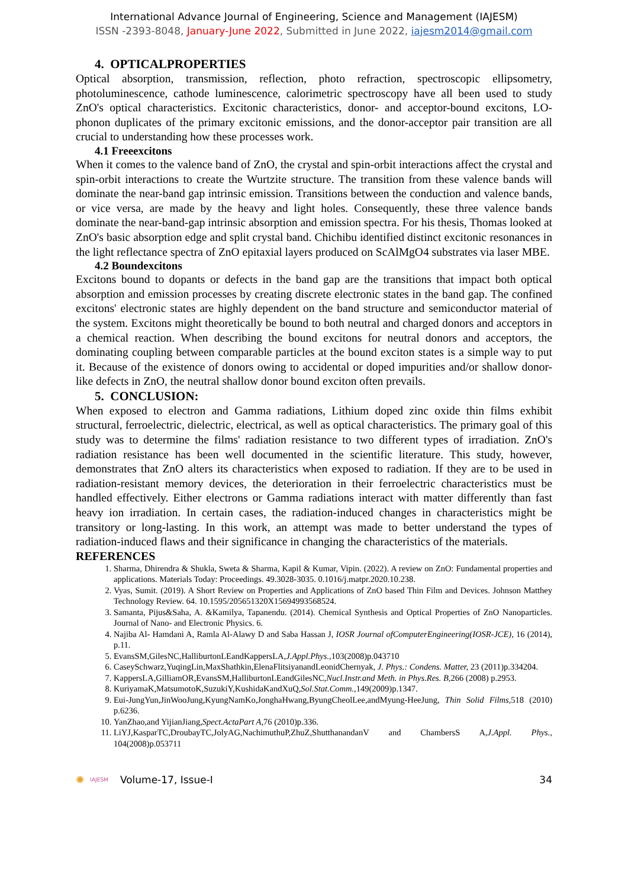International Advance Journal of Engineering, Science and Management (IAJESM)
ISSN -2393-8048, January-June 2022, Submitted in June 2022, iajesm2014@gmail.com
4. OPTICALPROPERTIES
Optical absorption, transmission, reflection, photo refraction, spectroscopic ellipsometry, photoluminescence, cathode luminescence, calorimetric spectroscopy have all been used to study ZnO's optical characteristics. Excitonic characteristics, donor- and acceptor-bound excitons, LO-phonon duplicates of the primary excitonic emissions, and the donor-acceptor pair transition are all crucial to understanding how these processes work.
4.1 Freeexcitons
When it comes to the valence band of ZnO, the crystal and spin-orbit interactions affect the crystal and spin-orbit interactions to create the Wurtzite structure. The transition from these valence bands will dominate the near-band gap intrinsic emission. Transitions between the conduction and valence bands, or vice versa, are made by the heavy and light holes. Consequently, these three valence bands dominate the near-band-gap intrinsic absorption and emission spectra. For his thesis, Thomas looked at ZnO's basic absorption edge and split crystal band. Chichibu identified distinct excitonic resonances in the light reflectance spectra of ZnO epitaxial layers produced on ScAlMgO4 substrates via laser MBE.
4.2 Boundexcitons
Excitons bound to dopants or defects in the band gap are the transitions that impact both optical absorption and emission processes by creating discrete electronic states in the band gap. The confined excitons' electronic states are highly dependent on the band structure and semiconductor material of the system. Excitons might theoretically be bound to both neutral and charged donors and acceptors in a chemical reaction. When describing the bound excitons for neutral donors and acceptors, the dominating coupling between comparable particles at the bound exciton states is a simple way to put it. Because of the existence of donors owing to accidental or doped impurities and/or shallow donor-like defects in ZnO, the neutral shallow donor bound exciton often prevails.
5. CONCLUSION:
When exposed to electron and Gamma radiations, Lithium doped zinc oxide thin films exhibit structural, ferroelectric, dielectric, electrical, as well as optical characteristics. The primary goal of this study was to determine the films' radiation resistance to two different types of irradiation. ZnO's radiation resistance has been well documented in the scientific literature. This study, however, demonstrates that ZnO alters its characteristics when exposed to radiation. If they are to be used in radiation-resistant memory devices, the deterioration in their ferroelectric characteristics must be handled effectively. Either electrons or Gamma radiations interact with matter differently than fast heavy ion irradiation. In certain cases, the radiation-induced changes in characteristics might be transitory or long-lasting. In this work, an attempt was made to better understand the types of radiation-induced flaws and their significance in changing the characteristics of the materials.
REFERENCES
1. Sharma, Dhirendra & Shukla, Sweta & Sharma, Kapil & Kumar, Vipin. (2022). A review on ZnO: Fundamental properties and applications. Materials Today: Proceedings. 49.3028-3035. 0.1016/j.matpr.2020.10.238.
2. Vyas, Sumit. (2019). A Short Review on Properties and Applications of ZnO based Thin Film and Devices. Johnson Matthey Technology Review. 64. 10.1595/205651320X15694993568524.
3. Samanta, Pijus&Saha, A. &Kamilya, Tapanendu. (2014). Chemical Synthesis and Optical Properties of ZnO Nanoparticles. Journal of Nano- and Electronic Physics. 6.
4. Najiba Al- Hamdani A, Ramla Al-Alawy D and Saba Hassan J, IOSR Journal ofComputerEngineering(IOSR-JCE), 16 (2014), p.11.
5. EvansSM,GilesNC,HalliburtonLEandKappersLA,J.Appl.Phys., 103(2008)p.043710
6. CaseySchwarz,YuqingLin,MaxShathkin,ElenaFlitsiyanandLeonidChernyak, J. Phys.: Condens. Matter, 23 (2011)p.334204.
7. KappersLA,GilliamOR,EvansSM,HalliburtonLEandGilesNC,Nucl.Instr.and Meth. in Phys.Res. B, 266 (2008) p.2953.
8. KuriyamaK,MatsumotoK,SuzukiY,KushidaKandXuQ,Sol.Stat.Comm., 149(2009)p.1347.
9. Eui-JungYun,JinWooJung,KyungNamKo,JonghaHwang,ByungCheolLee,andMyung-HeeJung, Thin Solid Films, 518 (2010) p.6236.
10. YanZhao,and YijianJiang,Spect.ActaPart A, 76 (2010)p.336.
11. LiYJ,KasparTC,DroubayTC,JolyAG,NachimuthuP,ZhuZ,ShutthanandanV and ChambersS A,J.Appl. Phys., 104(2008)p.053711
✺ IAJESM Volume-17, Issue-I 34